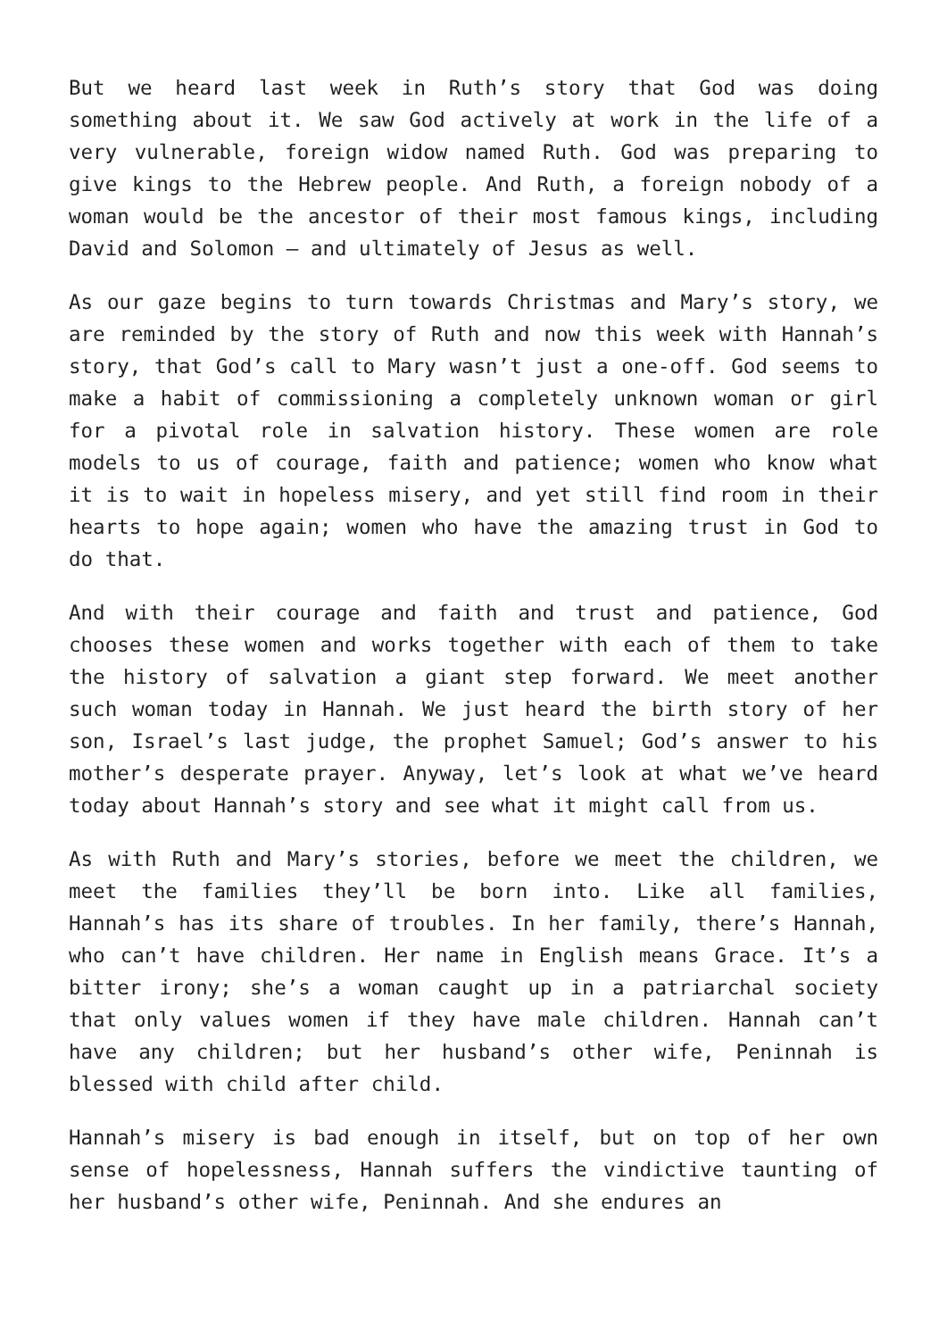But we heard last week in Ruth’s story that God was doing something about it. We saw God actively at work in the life of a very vulnerable, foreign widow named Ruth. God was preparing to give kings to the Hebrew people. And Ruth, a foreign nobody of a woman would be the ancestor of their most famous kings, including David and Solomon – and ultimately of Jesus as well.
As our gaze begins to turn towards Christmas and Mary’s story, we are reminded by the story of Ruth and now this week with Hannah’s story, that God’s call to Mary wasn’t just a one-off. God seems to make a habit of commissioning a completely unknown woman or girl for a pivotal role in salvation history. These women are role models to us of courage, faith and patience; women who know what it is to wait in hopeless misery, and yet still find room in their hearts to hope again; women who have the amazing trust in God to do that.
And with their courage and faith and trust and patience, God chooses these women and works together with each of them to take the history of salvation a giant step forward. We meet another such woman today in Hannah. We just heard the birth story of her son, Israel’s last judge, the prophet Samuel; God’s answer to his mother’s desperate prayer. Anyway, let’s look at what we’ve heard today about Hannah’s story and see what it might call from us.
As with Ruth and Mary’s stories, before we meet the children, we meet the families they’ll be born into. Like all families, Hannah’s has its share of troubles. In her family, there’s Hannah, who can’t have children. Her name in English means Grace. It’s a bitter irony; she’s a woman caught up in a patriarchal society that only values women if they have male children. Hannah can’t have any children; but her husband’s other wife, Peninnah is blessed with child after child.
Hannah’s misery is bad enough in itself, but on top of her own sense of hopelessness, Hannah suffers the vindictive taunting of her husband’s other wife, Peninnah. And she endures an